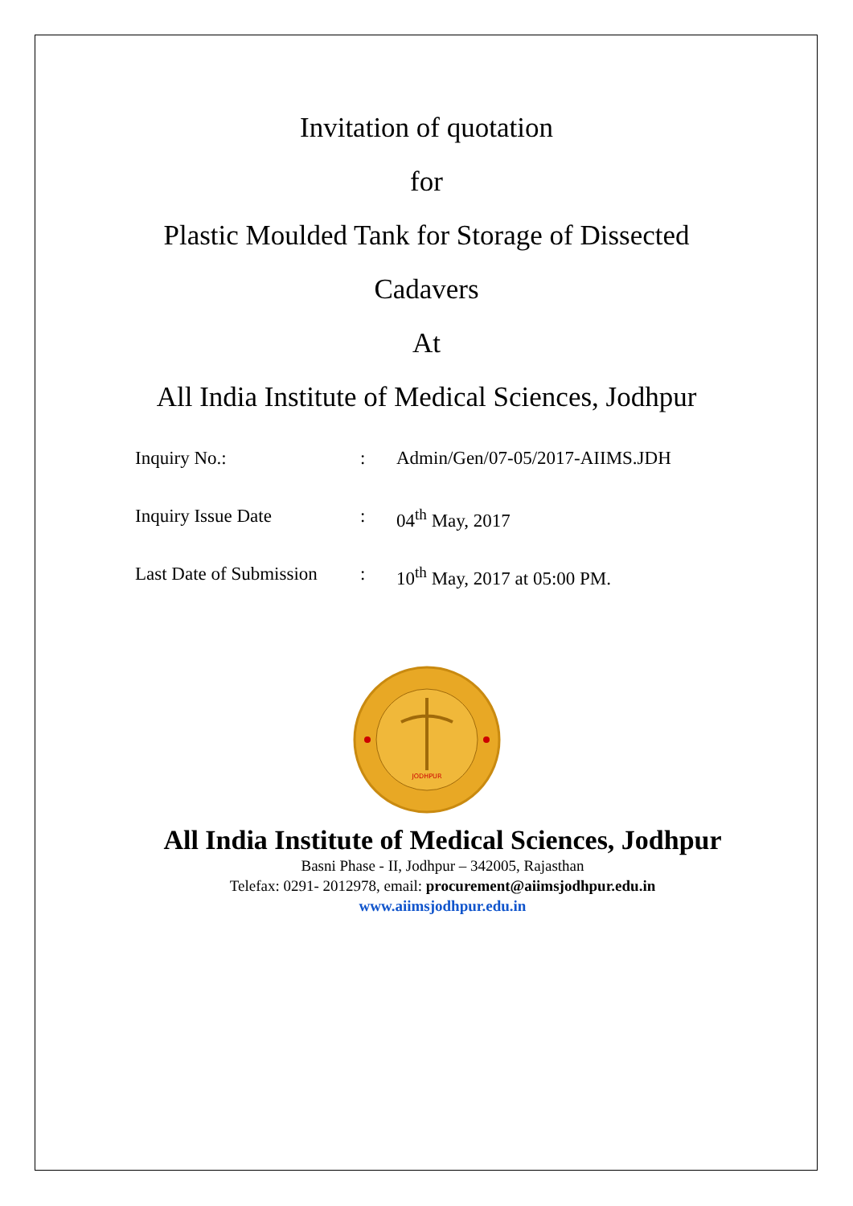Invitation of quotation
for
Plastic Moulded Tank for Storage of Dissected
Cadavers
At
All India Institute of Medical Sciences, Jodhpur
| Inquiry No.: | : | Admin/Gen/07-05/2017-AIIMS.JDH |
| Inquiry Issue Date | : | 04<sup>th</sup> May, 2017 |
| Last Date of Submission | : | 10<sup>th</sup> May, 2017 at 05:00 PM. |
JODHPUR
All India Institute of Medical Sciences, Jodhpur
Basni Phase - II, Jodhpur – 342005, Rajasthan
Telefax: 0291- 2012978, email: procurement@aiimsjodhpur.edu.in
www.aiimsjodhpur.edu.in